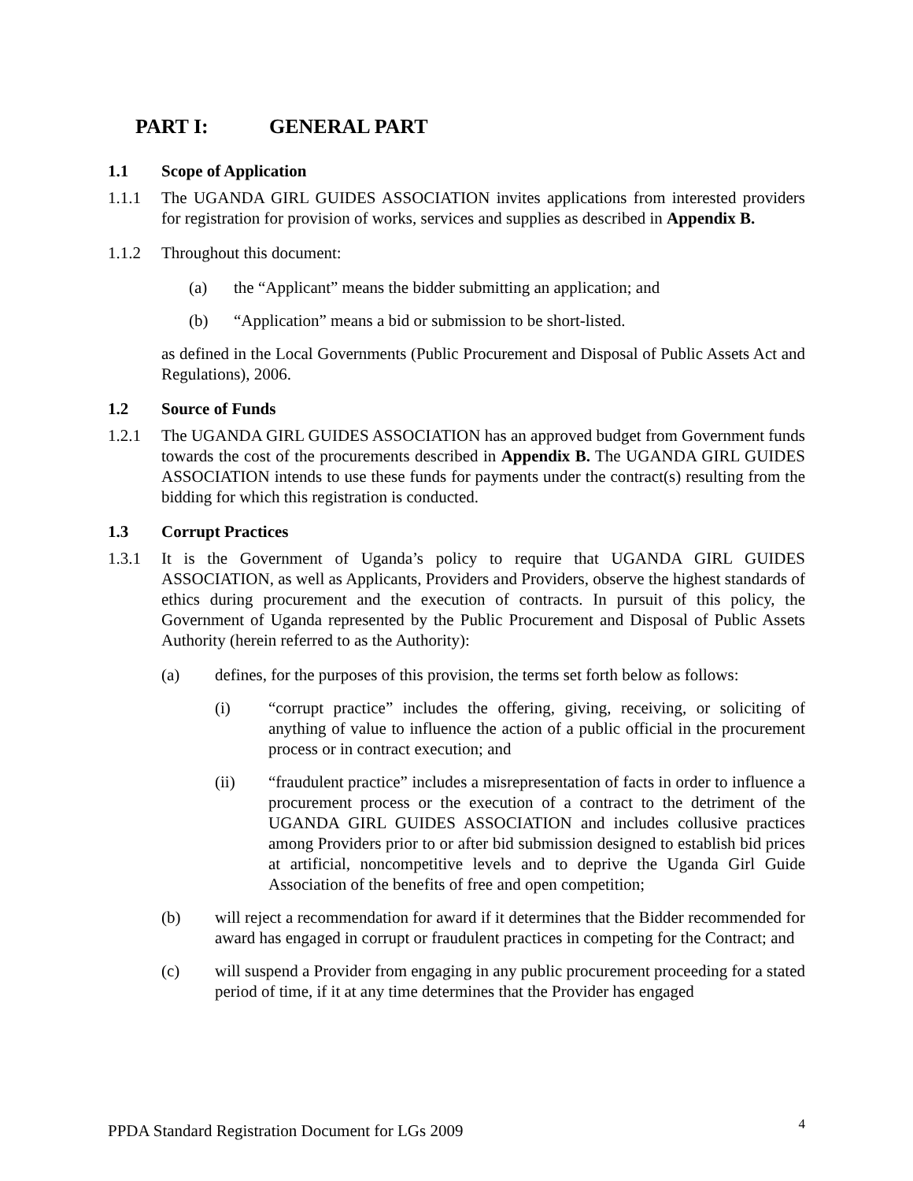PART I: GENERAL PART
1.1 Scope of Application
1.1.1 The UGANDA GIRL GUIDES ASSOCIATION invites applications from interested providers for registration for provision of works, services and supplies as described in Appendix B.
1.1.2 Throughout this document:
(a) the “Applicant” means the bidder submitting an application; and
(b) “Application” means a bid or submission to be short-listed.
as defined in the Local Governments (Public Procurement and Disposal of Public Assets Act and Regulations), 2006.
1.2 Source of Funds
1.2.1 The UGANDA GIRL GUIDES ASSOCIATION has an approved budget from Government funds towards the cost of the procurements described in Appendix B. The UGANDA GIRL GUIDES ASSOCIATION intends to use these funds for payments under the contract(s) resulting from the bidding for which this registration is conducted.
1.3 Corrupt Practices
1.3.1 It is the Government of Uganda’s policy to require that UGANDA GIRL GUIDES ASSOCIATION, as well as Applicants, Providers and Providers, observe the highest standards of ethics during procurement and the execution of contracts. In pursuit of this policy, the Government of Uganda represented by the Public Procurement and Disposal of Public Assets Authority (herein referred to as the Authority):
(a) defines, for the purposes of this provision, the terms set forth below as follows:
(i) “corrupt practice” includes the offering, giving, receiving, or soliciting of anything of value to influence the action of a public official in the procurement process or in contract execution; and
(ii) “fraudulent practice” includes a misrepresentation of facts in order to influence a procurement process or the execution of a contract to the detriment of the UGANDA GIRL GUIDES ASSOCIATION and includes collusive practices among Providers prior to or after bid submission designed to establish bid prices at artificial, noncompetitive levels and to deprive the Uganda Girl Guide Association of the benefits of free and open competition;
(b) will reject a recommendation for award if it determines that the Bidder recommended for award has engaged in corrupt or fraudulent practices in competing for the Contract; and
(c) will suspend a Provider from engaging in any public procurement proceeding for a stated period of time, if it at any time determines that the Provider has engaged
PPDA Standard Registration Document for LGs 2009 4